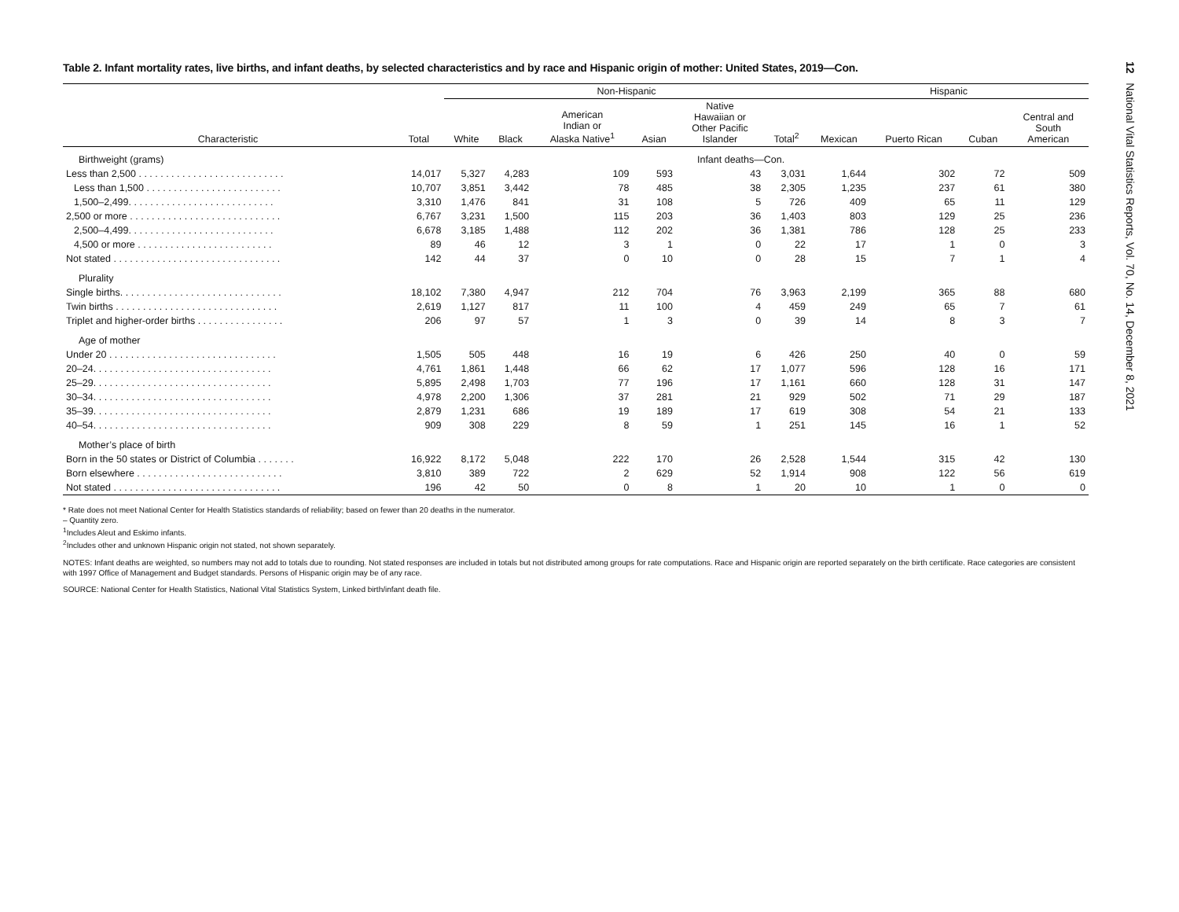Table 2. Infant mortality rates, live births, and infant deaths, by selected characteristics and by race and Hispanic origin of mother: United States, 2019—Con.
| Characteristic | Total | Non-Hispanic | | | | | | Hispanic | | | |
| --- | --- | --- | --- | --- | --- | --- | --- | --- | --- | --- | --- |
| | | White | Black | American Indian or Alaska Native<sup>1</sup> | Asian | Native Hawaiian or Other Pacific Islander | Total<sup>2</sup> | Mexican | Puerto Rican | Cuban | Central and South American |
| Birthweight (grams) | Infant deaths—Con. | | | | | | | | | | |
| Less than 2,500 . . . . . . . . . . . . . . . . . . . . . . . . . . . | 14,017 | 5,327 | 4,283 | 109 | 593 | 43 | 3,031 | 1,644 | 302 | 72 | 509 |
| Less than 1,500 . . . . . . . . . . . . . . . . . . . . . . . . . | 10,707 | 3,851 | 3,442 | 78 | 485 | 38 | 2,305 | 1,235 | 237 | 61 | 380 |
| 1,500–2,499. . . . . . . . . . . . . . . . . . . . . . . . . . . | 3,310 | 1,476 | 841 | 31 | 108 | 5 | 726 | 409 | 65 | 11 | 129 |
| 2,500 or more . . . . . . . . . . . . . . . . . . . . . . . . . . . . | 6,767 | 3,231 | 1,500 | 115 | 203 | 36 | 1,403 | 803 | 129 | 25 | 236 |
| 2,500–4,499. . . . . . . . . . . . . . . . . . . . . . . . . . . | 6,678 | 3,185 | 1,488 | 112 | 202 | 36 | 1,381 | 786 | 128 | 25 | 233 |
| 4,500 or more . . . . . . . . . . . . . . . . . . . . . . . . . | 89 | 46 | 12 | 3 | 1 | 0 | 22 | 17 | 1 | 0 | 3 |
| Not stated . . . . . . . . . . . . . . . . . . . . . . . . . . . . . . . | 142 | 44 | 37 | 0 | 10 | 0 | 28 | 15 | 7 | 1 | 4 |
| Plurality | | | | | | | | | | | |
| Single births. . . . . . . . . . . . . . . . . . . . . . . . . . . . . . | 18,102 | 7,380 | 4,947 | 212 | 704 | 76 | 3,963 | 2,199 | 365 | 88 | 680 |
| Twin births . . . . . . . . . . . . . . . . . . . . . . . . . . . . . . | 2,619 | 1,127 | 817 | 11 | 100 | 4 | 459 | 249 | 65 | 7 | 61 |
| Triplet and higher-order births . . . . . . . . . . . . . . . . | 206 | 97 | 57 | 1 | 3 | 0 | 39 | 14 | 8 | 3 | 7 |
| Age of mother | | | | | | | | | | | |
| Under 20 . . . . . . . . . . . . . . . . . . . . . . . . . . . . . . . | 1,505 | 505 | 448 | 16 | 19 | 6 | 426 | 250 | 40 | 0 | 59 |
| 20–24. . . . . . . . . . . . . . . . . . . . . . . . . . . . . . . . . | 4,761 | 1,861 | 1,448 | 66 | 62 | 17 | 1,077 | 596 | 128 | 16 | 171 |
| 25–29. . . . . . . . . . . . . . . . . . . . . . . . . . . . . . . . . | 5,895 | 2,498 | 1,703 | 77 | 196 | 17 | 1,161 | 660 | 128 | 31 | 147 |
| 30–34. . . . . . . . . . . . . . . . . . . . . . . . . . . . . . . . . | 4,978 | 2,200 | 1,306 | 37 | 281 | 21 | 929 | 502 | 71 | 29 | 187 |
| 35–39. . . . . . . . . . . . . . . . . . . . . . . . . . . . . . . . . | 2,879 | 1,231 | 686 | 19 | 189 | 17 | 619 | 308 | 54 | 21 | 133 |
| 40–54. . . . . . . . . . . . . . . . . . . . . . . . . . . . . . . . . | 909 | 308 | 229 | 8 | 59 | 1 | 251 | 145 | 16 | 1 | 52 |
| Mother’s place of birth | | | | | | | | | | | |
| Born in the 50 states or District of Columbia . . . . . . . | 16,922 | 8,172 | 5,048 | 222 | 170 | 26 | 2,528 | 1,544 | 315 | 42 | 130 |
| Born elsewhere . . . . . . . . . . . . . . . . . . . . . . . . . . . | 3,810 | 389 | 722 | 2 | 629 | 52 | 1,914 | 908 | 122 | 56 | 619 |
| Not stated . . . . . . . . . . . . . . . . . . . . . . . . . . . . . . . | 196 | 42 | 50 | 0 | 8 | 1 | 20 | 10 | 1 | 0 | 0 |
* Rate does not meet National Center for Health Statistics standards of reliability; based on fewer than 20 deaths in the numerator.
– Quantity zero.
<sup>1</sup> Includes Aleut and Eskimo infants.
<sup>2</sup> Includes other and unknown Hispanic origin not stated, not shown separately.
NOTES: Infant deaths are weighted, so numbers may not add to totals due to rounding. Not stated responses are included in totals but not distributed among groups for rate computations. Race and Hispanic origin are reported separately on the birth certificate. Race categories are consistent with 1997 Office of Management and Budget standards. Persons of Hispanic origin may be of any race.
SOURCE: National Center for Health Statistics, National Vital Statistics System, Linked birth/infant death file.
12 National Vital Statistics Reports, Vol. 70, No. 14, December 8, 2021